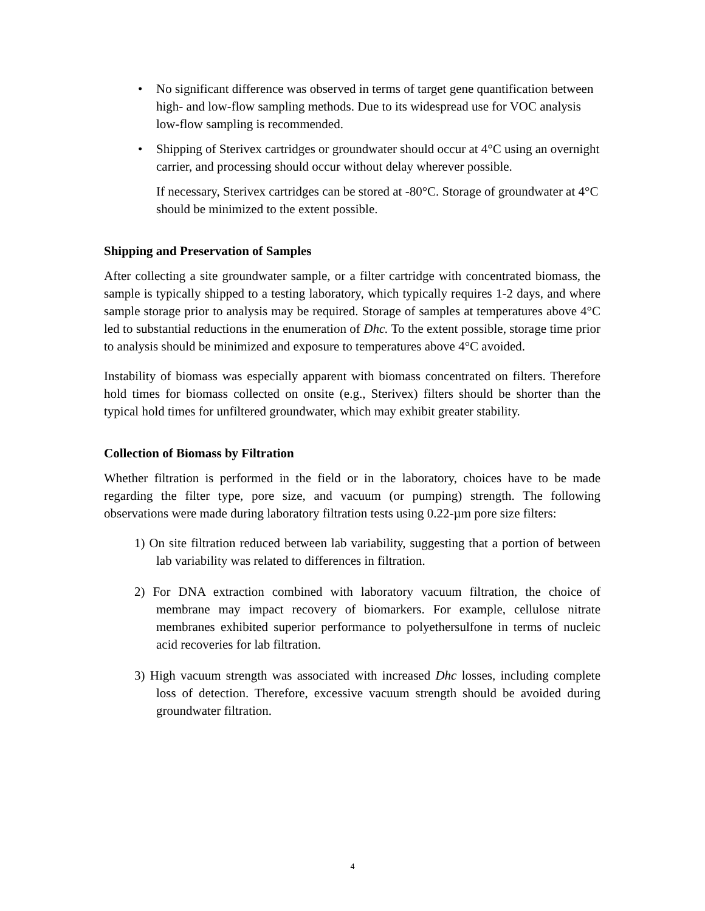• No significant difference was observed in terms of target gene quantification between high- and low-flow sampling methods. Due to its widespread use for VOC analysis low-flow sampling is recommended.
• Shipping of Sterivex cartridges or groundwater should occur at 4°C using an overnight carrier, and processing should occur without delay wherever possible.
If necessary, Sterivex cartridges can be stored at -80°C. Storage of groundwater at 4°C should be minimized to the extent possible.
Shipping and Preservation of Samples
After collecting a site groundwater sample, or a filter cartridge with concentrated biomass, the sample is typically shipped to a testing laboratory, which typically requires 1-2 days, and where sample storage prior to analysis may be required. Storage of samples at temperatures above 4°C led to substantial reductions in the enumeration of Dhc. To the extent possible, storage time prior to analysis should be minimized and exposure to temperatures above 4°C avoided.
Instability of biomass was especially apparent with biomass concentrated on filters. Therefore hold times for biomass collected on onsite (e.g., Sterivex) filters should be shorter than the typical hold times for unfiltered groundwater, which may exhibit greater stability.
Collection of Biomass by Filtration
Whether filtration is performed in the field or in the laboratory, choices have to be made regarding the filter type, pore size, and vacuum (or pumping) strength. The following observations were made during laboratory filtration tests using 0.22-µm pore size filters:
1) On site filtration reduced between lab variability, suggesting that a portion of between lab variability was related to differences in filtration.
2) For DNA extraction combined with laboratory vacuum filtration, the choice of membrane may impact recovery of biomarkers. For example, cellulose nitrate membranes exhibited superior performance to polyethersulfone in terms of nucleic acid recoveries for lab filtration.
3) High vacuum strength was associated with increased Dhc losses, including complete loss of detection. Therefore, excessive vacuum strength should be avoided during groundwater filtration.
4